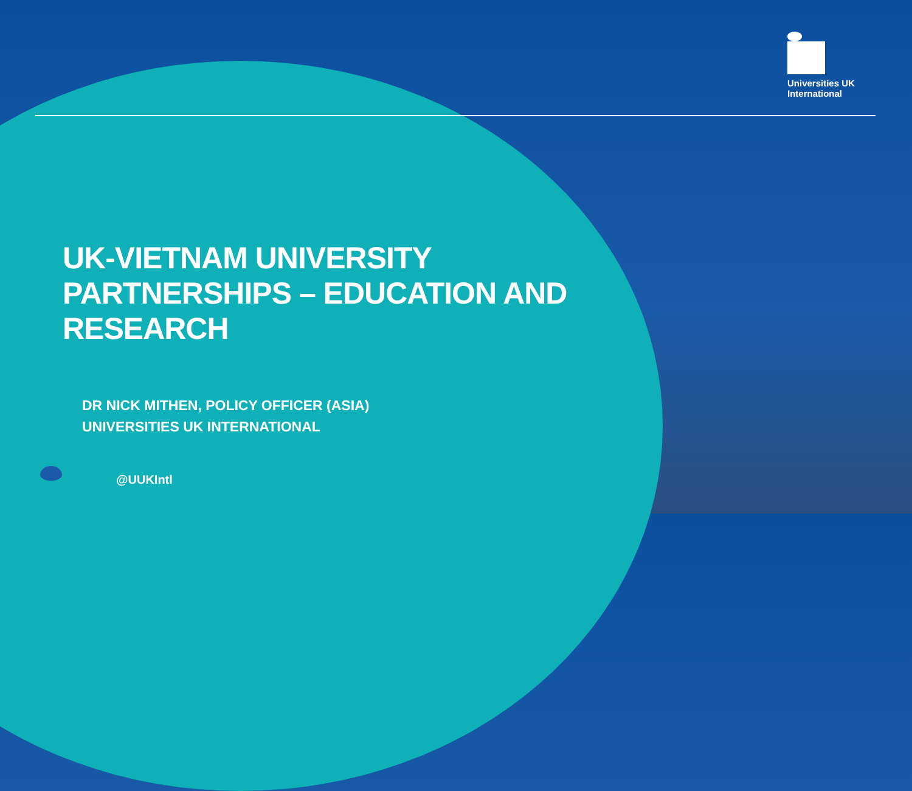Universities UK
International
UK-VIETNAM UNIVERSITY
PARTNERSHIPS – EDUCATION AND
RESEARCH
DR NICK MITHEN, POLICY OFFICER (ASIA)
UNIVERSITIES UK INTERNATIONAL
@UUKIntl